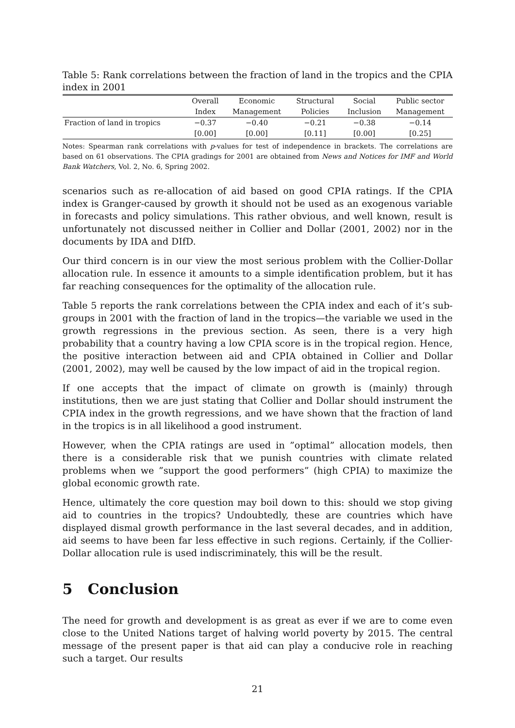Table 5: Rank correlations between the fraction of land in the tropics and the CPIA index in 2001
| | Overall | Economic | Structural | Social | Public sector |
| --- | --- | --- | --- | --- | --- |
| | Index | Management | Policies | Inclusion | Management |
| Fraction of land in tropics | −0.37 | −0.40 | −0.21 | −0.38 | −0.14 |
| | [0.00] | [0.00] | [0.11] | [0.00] | [0.25] |
Notes: Spearman rank correlations with p-values for test of independence in brackets. The correlations are based on 61 observations. The CPIA gradings for 2001 are obtained from News and Notices for IMF and World Bank Watchers, Vol. 2, No. 6, Spring 2002.
scenarios such as re-allocation of aid based on good CPIA ratings. If the CPIA index is Granger-caused by growth it should not be used as an exogenous variable in forecasts and policy simulations. This rather obvious, and well known, result is unfortunately not discussed neither in Collier and Dollar (2001, 2002) nor in the documents by IDA and DIfD.
Our third concern is in our view the most serious problem with the Collier-Dollar allocation rule. In essence it amounts to a simple identification problem, but it has far reaching consequences for the optimality of the allocation rule.
Table 5 reports the rank correlations between the CPIA index and each of it’s sub-groups in 2001 with the fraction of land in the tropics—the variable we used in the growth regressions in the previous section. As seen, there is a very high probability that a country having a low CPIA score is in the tropical region. Hence, the positive interaction between aid and CPIA obtained in Collier and Dollar (2001, 2002), may well be caused by the low impact of aid in the tropical region.
If one accepts that the impact of climate on growth is (mainly) through institutions, then we are just stating that Collier and Dollar should instrument the CPIA index in the growth regressions, and we have shown that the fraction of land in the tropics is in all likelihood a good instrument.
However, when the CPIA ratings are used in ”optimal” allocation models, then there is a considerable risk that we punish countries with climate related problems when we ”support the good performers” (high CPIA) to maximize the global economic growth rate.
Hence, ultimately the core question may boil down to this: should we stop giving aid to countries in the tropics? Undoubtedly, these are countries which have displayed dismal growth performance in the last several decades, and in addition, aid seems to have been far less effective in such regions. Certainly, if the Collier-Dollar allocation rule is used indiscriminately, this will be the result.
5 Conclusion
The need for growth and development is as great as ever if we are to come even close to the United Nations target of halving world poverty by 2015. The central message of the present paper is that aid can play a conducive role in reaching such a target. Our results
21